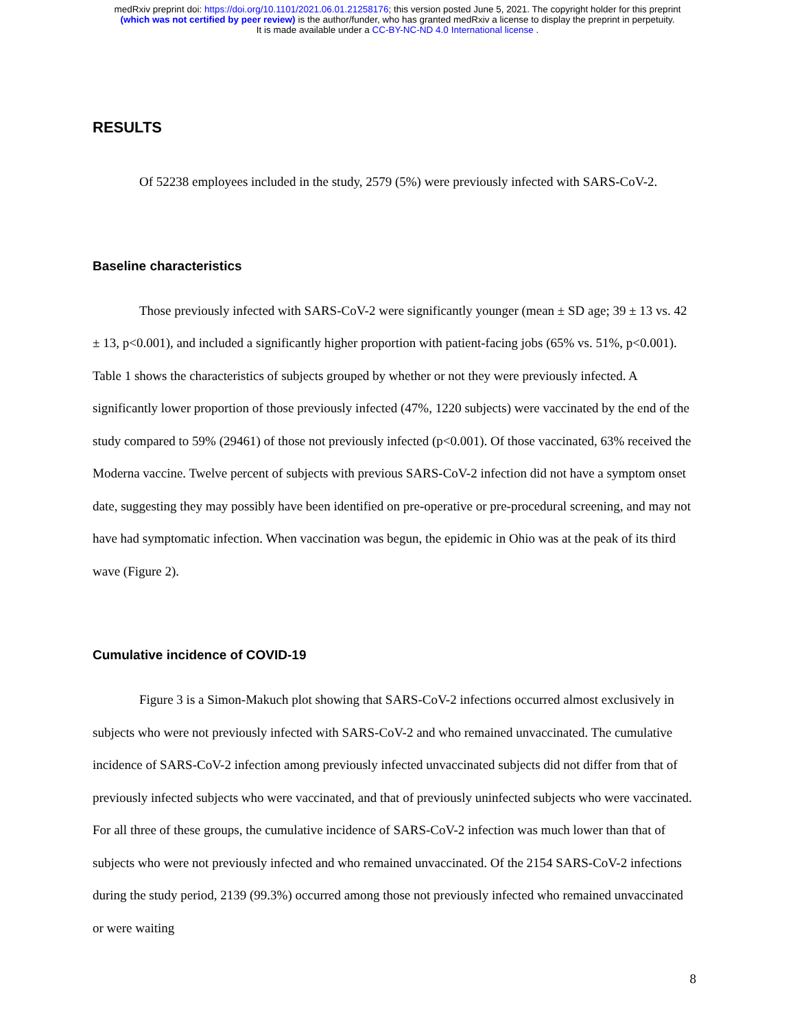medRxiv preprint doi: https://doi.org/10.1101/2021.06.01.21258176; this version posted June 5, 2021. The copyright holder for this preprint
(which was not certified by peer review) is the author/funder, who has granted medRxiv a license to display the preprint in perpetuity.
It is made available under a CC-BY-NC-ND 4.0 International license .
RESULTS
Of 52238 employees included in the study, 2579 (5%) were previously infected with SARS-CoV-2.
Baseline characteristics
Those previously infected with SARS-CoV-2 were significantly younger (mean ± SD age; 39 ± 13 vs. 42 ± 13, p<0.001), and included a significantly higher proportion with patient-facing jobs (65% vs. 51%, p<0.001). Table 1 shows the characteristics of subjects grouped by whether or not they were previously infected. A significantly lower proportion of those previously infected (47%, 1220 subjects) were vaccinated by the end of the study compared to 59% (29461) of those not previously infected (p<0.001). Of those vaccinated, 63% received the Moderna vaccine. Twelve percent of subjects with previous SARS-CoV-2 infection did not have a symptom onset date, suggesting they may possibly have been identified on pre-operative or pre-procedural screening, and may not have had symptomatic infection. When vaccination was begun, the epidemic in Ohio was at the peak of its third wave (Figure 2).
Cumulative incidence of COVID-19
Figure 3 is a Simon-Makuch plot showing that SARS-CoV-2 infections occurred almost exclusively in subjects who were not previously infected with SARS-CoV-2 and who remained unvaccinated. The cumulative incidence of SARS-CoV-2 infection among previously infected unvaccinated subjects did not differ from that of previously infected subjects who were vaccinated, and that of previously uninfected subjects who were vaccinated. For all three of these groups, the cumulative incidence of SARS-CoV-2 infection was much lower than that of subjects who were not previously infected and who remained unvaccinated. Of the 2154 SARS-CoV-2 infections during the study period, 2139 (99.3%) occurred among those not previously infected who remained unvaccinated or were waiting
8